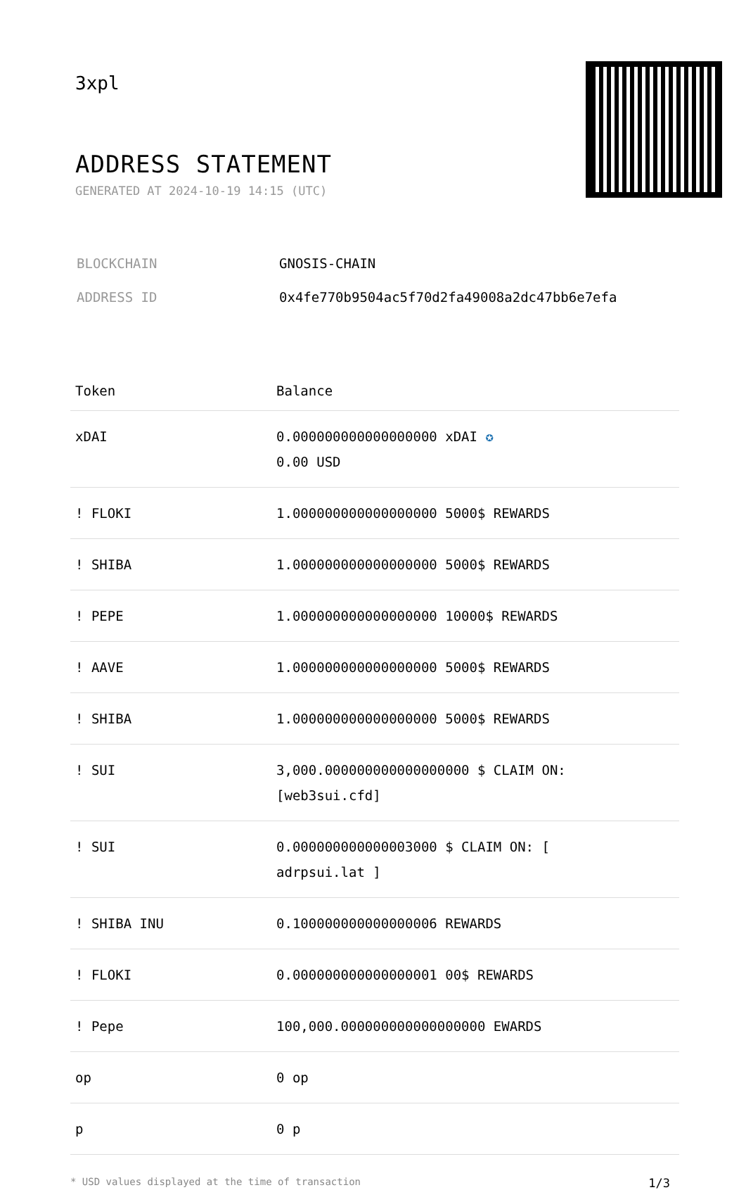3xpl
ADDRESS STATEMENT
GENERATED AT 2024-10-19 14:15 (UTC)
| BLOCKCHAIN | GNOSIS-CHAIN |
| ADDRESS ID | 0x4fe770b9504ac5f70d2fa49008a2dc47bb6e7efa |
| Token | Balance |
| --- | --- |
| xDAI | 0.000000000000000000 xDAI ✪ 0.00 USD |
| ! FLOKI | 1.000000000000000000 5000$ REWARDS |
| ! SHIBA | 1.000000000000000000 5000$ REWARDS |
| ! PEPE | 1.000000000000000000 10000$ REWARDS |
| ! AAVE | 1.000000000000000000 5000$ REWARDS |
| ! SHIBA | 1.000000000000000000 5000$ REWARDS |
| ! SUI | 3,000.000000000000000000 $ CLAIM ON: [web3sui.cfd] |
| ! SUI | 0.000000000000003000 $ CLAIM ON: [ adrpsui.lat ] |
| ! SHIBA INU | 0.100000000000000006 REWARDS |
| ! FLOKI | 0.000000000000000001 00$ REWARDS |
| ! Pepe | 100,000.000000000000000000 EWARDS |
| op | 0 op |
| p | 0 p |
* USD values displayed at the time of transaction 1/3